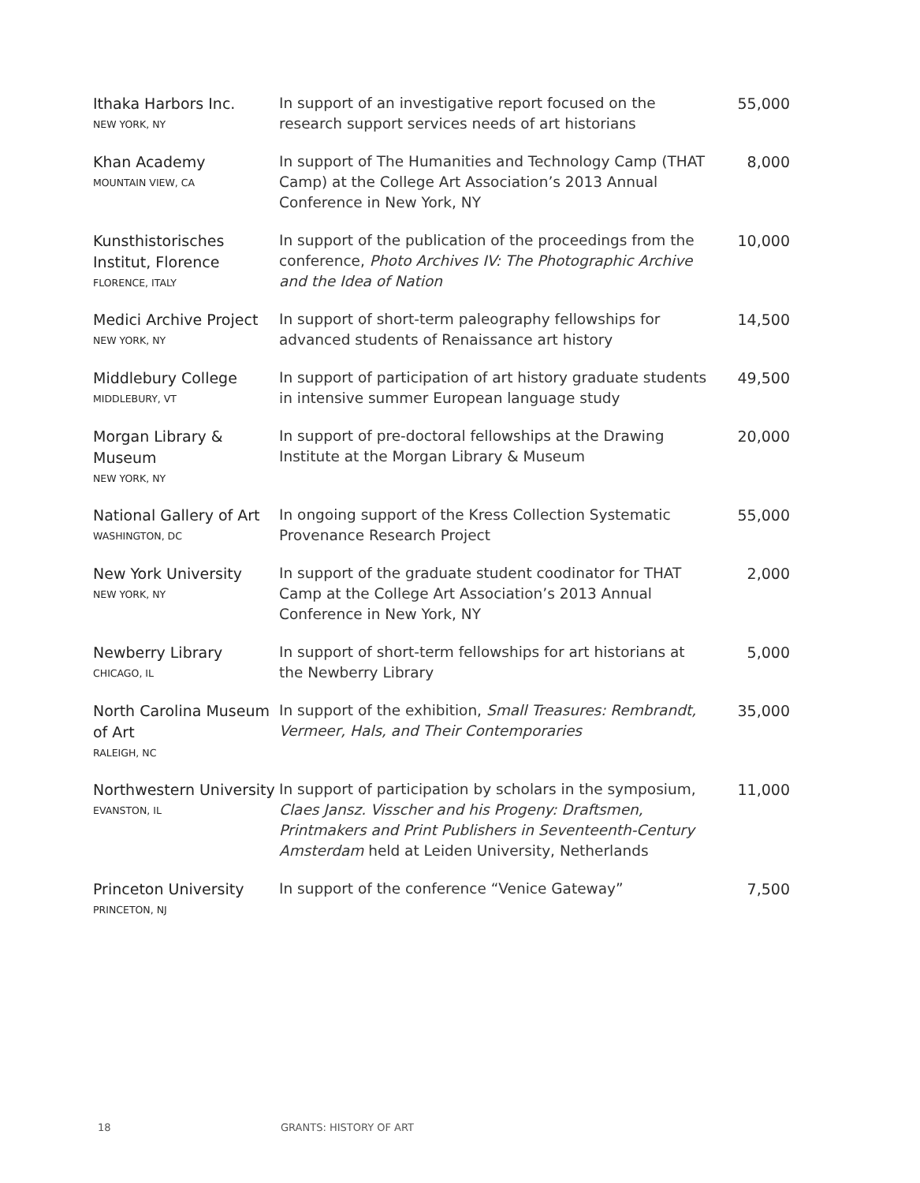| Ithaka Harbors Inc. NEW YORK, NY | In support of an investigative report focused on the research support services needs of art historians | 55,000 |
| Khan Academy MOUNTAIN VIEW, CA | In support of The Humanities and Technology Camp (THAT Camp) at the College Art Association’s 2013 Annual Conference in New York, NY | 8,000 |
| Kunsthistorisches Institut, Florence FLORENCE, ITALY | In support of the publication of the proceedings from the conference, Photo Archives IV: The Photographic Archive and the Idea of Nation | 10,000 |
| Medici Archive Project NEW YORK, NY | In support of short-term paleography fellowships for advanced students of Renaissance art history | 14,500 |
| Middlebury College MIDDLEBURY, VT | In support of participation of art history graduate students in intensive summer European language study | 49,500 |
| Morgan Library & Museum NEW YORK, NY | In support of pre-doctoral fellowships at the Drawing Institute at the Morgan Library & Museum | 20,000 |
| National Gallery of Art WASHINGTON, DC | In ongoing support of the Kress Collection Systematic Provenance Research Project | 55,000 |
| New York University NEW YORK, NY | In support of the graduate student coodinator for THAT Camp at the College Art Association’s 2013 Annual Conference in New York, NY | 2,000 |
| Newberry Library CHICAGO, IL | In support of short-term fellowships for art historians at the Newberry Library | 5,000 |
| North Carolina Museum of Art RALEIGH, NC | In support of the exhibition, Small Treasures: Rembrandt, Vermeer, Hals, and Their Contemporaries | 35,000 |
| Northwestern University EVANSTON, IL | In support of participation by scholars in the symposium, Claes Jansz. Visscher and his Progeny: Draftsmen, Printmakers and Print Publishers in Seventeenth-Century Amsterdam held at Leiden University, Netherlands | 11,000 |
| Princeton University PRINCETON, NJ | In support of the conference “Venice Gateway” | 7,500 |
18 GRANTS: HISTORY OF ART